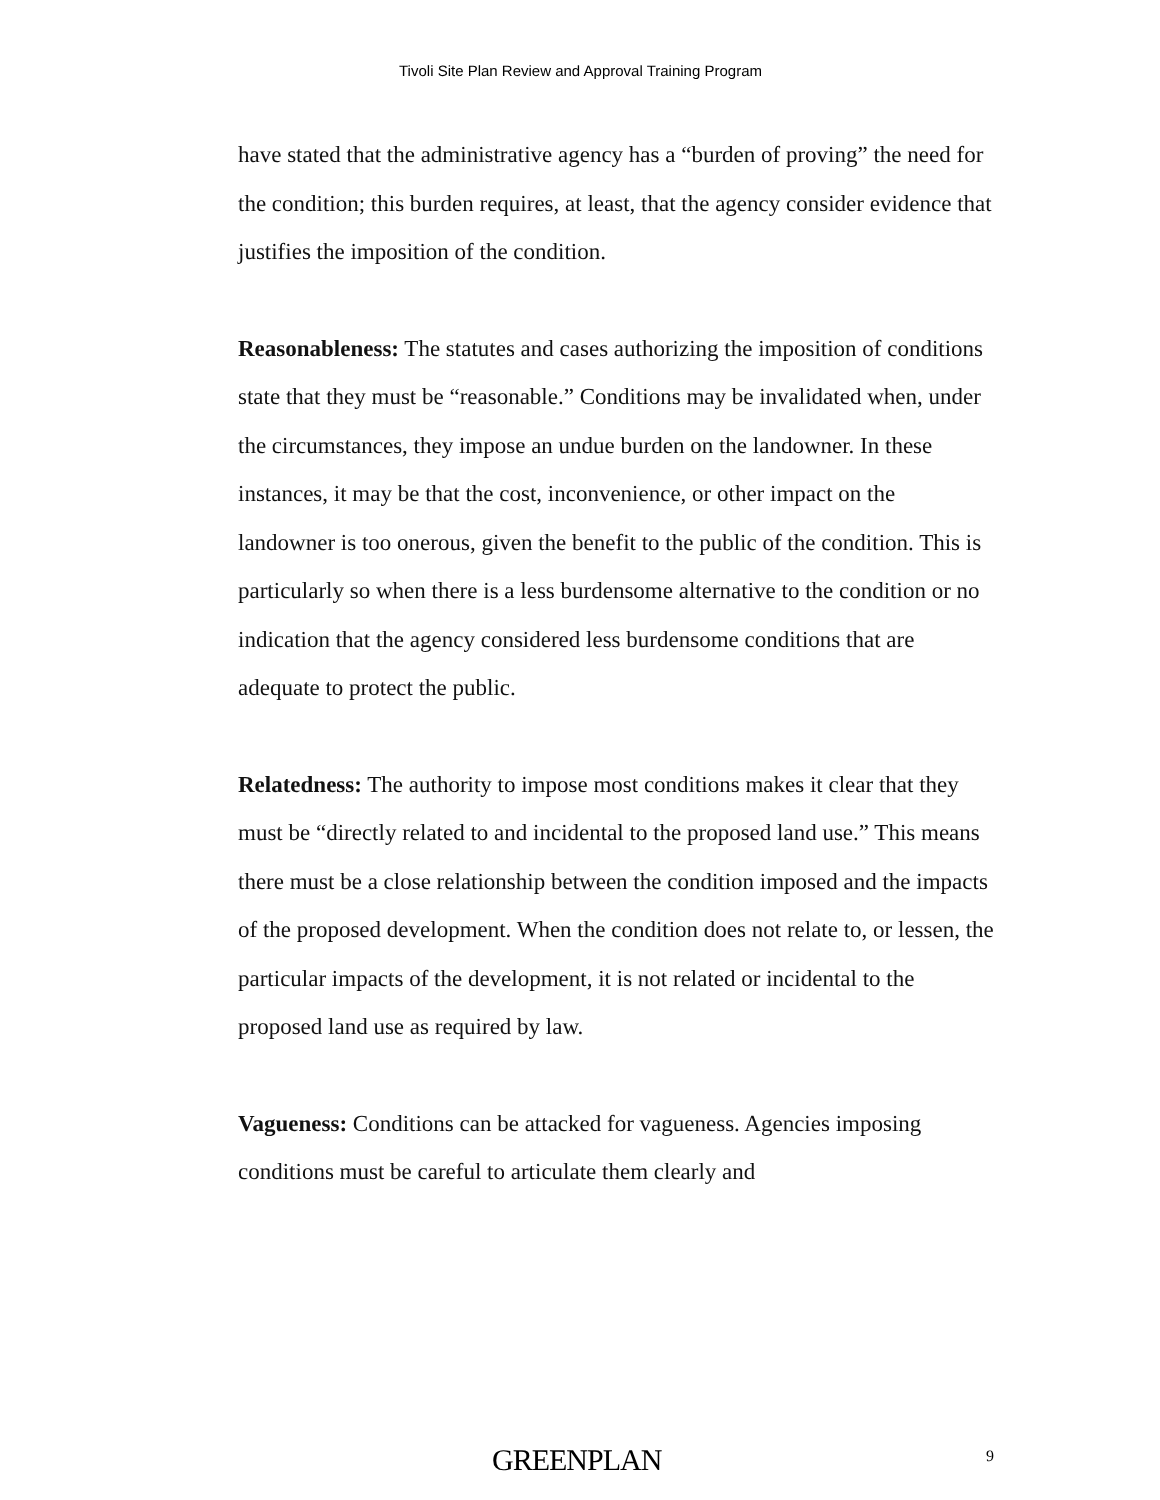Tivoli Site Plan Review and Approval Training Program
have stated that the administrative agency has a “burden of proving” the need for the condition; this burden requires, at least, that the agency consider evidence that justifies the imposition of the condition.
Reasonableness: The statutes and cases authorizing the imposition of conditions state that they must be “reasonable.” Conditions may be invalidated when, under the circumstances, they impose an undue burden on the landowner. In these instances, it may be that the cost, inconvenience, or other impact on the landowner is too onerous, given the benefit to the public of the condition. This is particularly so when there is a less burdensome alternative to the condition or no indication that the agency considered less burdensome conditions that are adequate to protect the public.
Relatedness: The authority to impose most conditions makes it clear that they must be “directly related to and incidental to the proposed land use.” This means there must be a close relationship between the condition imposed and the impacts of the proposed development. When the condition does not relate to, or lessen, the particular impacts of the development, it is not related or incidental to the proposed land use as required by law.
Vagueness: Conditions can be attacked for vagueness. Agencies imposing conditions must be careful to articulate them clearly and
GREENPLAN 9